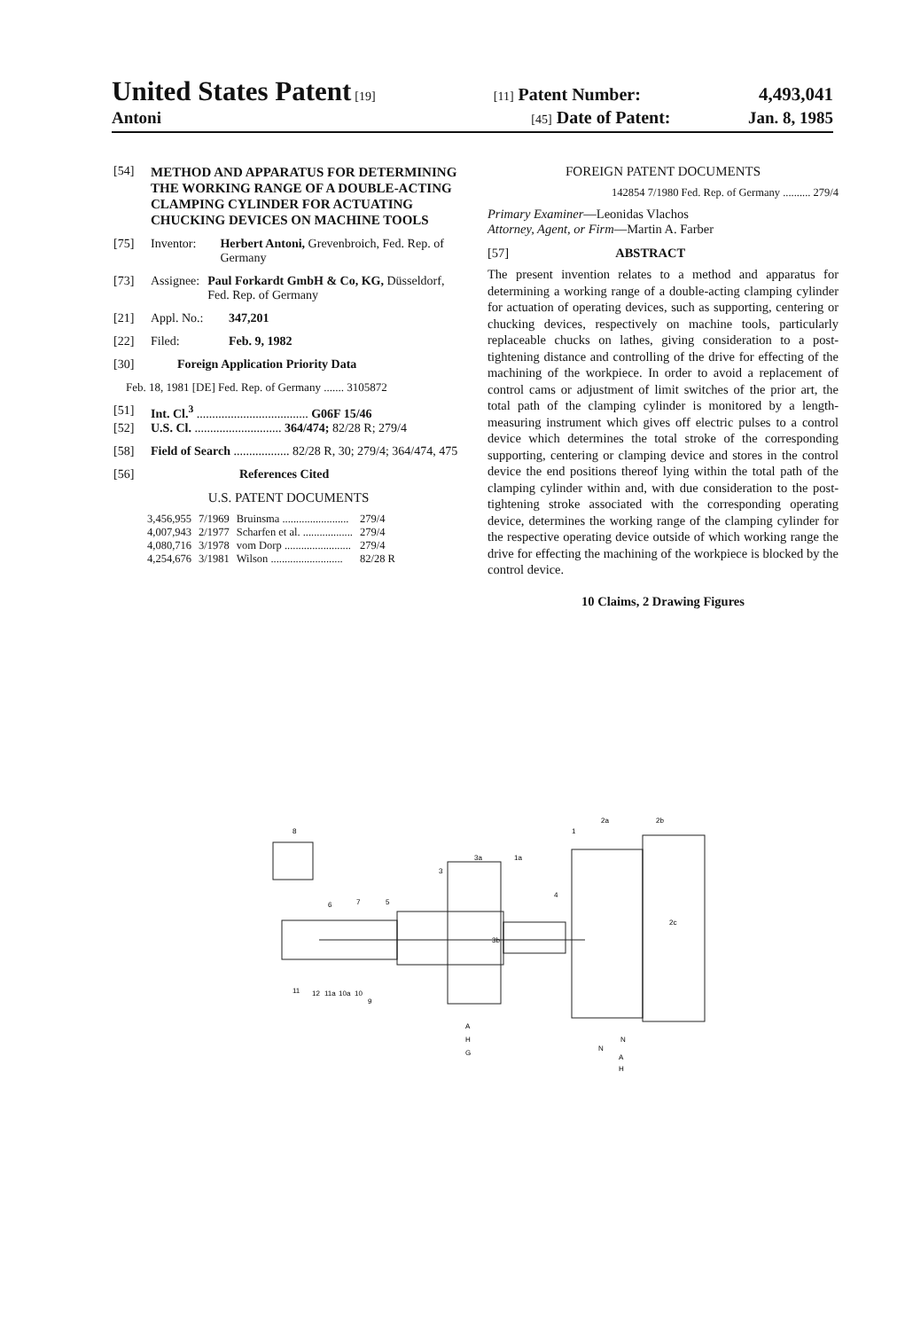United States Patent [19] [11] Patent Number: 4,493,041
Antoni [45] Date of Patent: Jan. 8, 1985
[54] METHOD AND APPARATUS FOR DETERMINING THE WORKING RANGE OF A DOUBLE-ACTING CLAMPING CYLINDER FOR ACTUATING CHUCKING DEVICES ON MACHINE TOOLS
[75] Inventor: Herbert Antoni, Grevenbroich, Fed. Rep. of Germany
[73] Assignee: Paul Forkardt GmbH & Co, KG, Düsseldorf, Fed. Rep. of Germany
[21] Appl. No.: 347,201
[22] Filed: Feb. 9, 1982
[30] Foreign Application Priority Data
Feb. 18, 1981 [DE] Fed. Rep. of Germany ....... 3105872
[51] Int. Cl.<sup>3</sup> .................................... G06F 15/46
[52] U.S. Cl. ............................ 364/474; 82/28 R; 279/4
[58] Field of Search .................. 82/28 R, 30; 279/4; 364/474, 475
[56] References Cited
U.S. PATENT DOCUMENTS
| 3,456,955 | 7/1969 | Bruinsma ........................ | 279/4 |
| 4,007,943 | 2/1977 | Scharfen et al. .................. | 279/4 |
| 4,080,716 | 3/1978 | vom Dorp ........................ | 279/4 |
| 4,254,676 | 3/1981 | Wilson .......................... | 82/28 R |
FOREIGN PATENT DOCUMENTS
142854 7/1980 Fed. Rep. of Germany .......... 279/4
Primary Examiner—Leonidas Vlachos
Attorney, Agent, or Firm—Martin A. Farber
[57] ABSTRACT
The present invention relates to a method and apparatus for determining a working range of a double-acting clamping cylinder for actuation of operating devices, such as supporting, centering or chucking devices, respectively on machine tools, particularly replaceable chucks on lathes, giving consideration to a post-tightening distance and controlling of the drive for effecting of the machining of the workpiece. In order to avoid a replacement of control cams or adjustment of limit switches of the prior art, the total path of the clamping cylinder is monitored by a length-measuring instrument which gives off electric pulses to a control device which determines the total stroke of the corresponding supporting, centering or clamping device and stores in the control device the end positions thereof lying within the total path of the clamping cylinder within and, with due consideration to the post-tightening stroke associated with the corresponding operating device, determines the working range of the clamping cylinder for the respective operating device outside of which working range the drive for effecting the machining of the workpiece is blocked by the control device.
10 Claims, 2 Drawing Figures
8
3a
1a
3
5
6
7
4
1
2a
2b
2c
3b
11
12
11a
10a
10
9
A
H
G
N
N
A
H